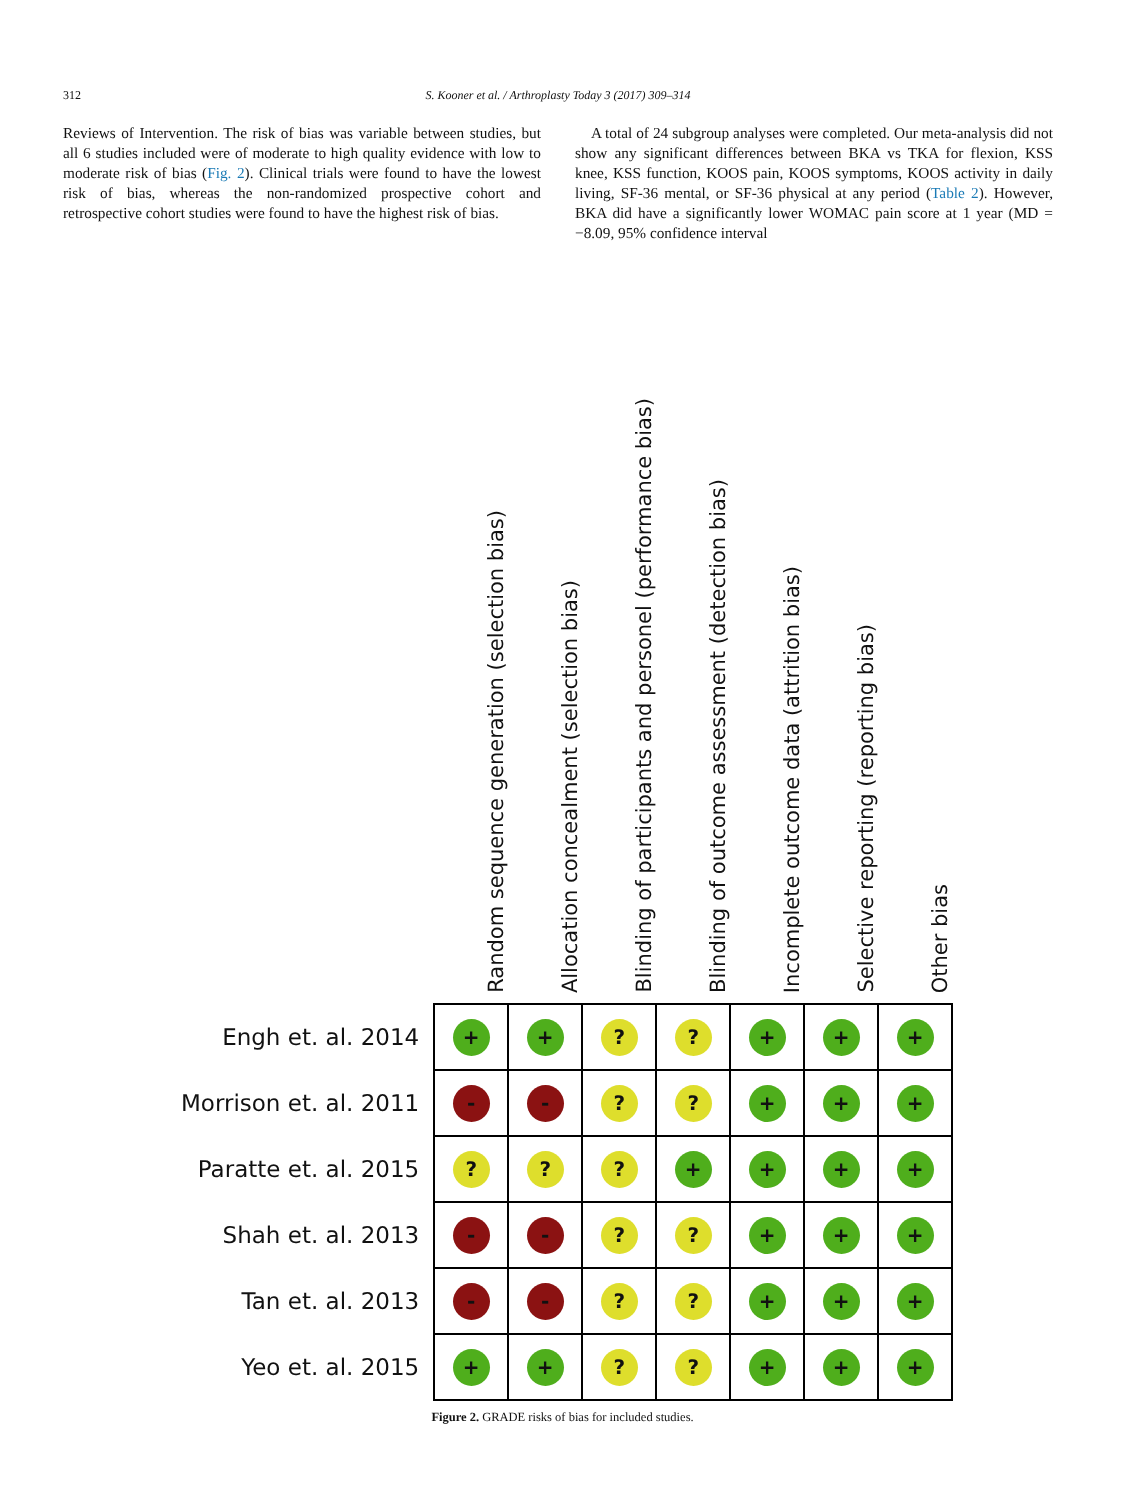312
S. Kooner et al. / Arthroplasty Today 3 (2017) 309–314
Reviews of Intervention. The risk of bias was variable between studies, but all 6 studies included were of moderate to high quality evidence with low to moderate risk of bias (Fig. 2). Clinical trials were found to have the lowest risk of bias, whereas the non-randomized prospective cohort and retrospective cohort studies were found to have the highest risk of bias.
A total of 24 subgroup analyses were completed. Our meta-analysis did not show any significant differences between BKA vs TKA for flexion, KSS knee, KSS function, KOOS pain, KOOS symptoms, KOOS activity in daily living, SF-36 mental, or SF-36 physical at any period (Table 2). However, BKA did have a significantly lower WOMAC pain score at 1 year (MD = −8.09, 95% confidence interval
| | Random sequence generation (selection bias) | Allocation concealment (selection bias) | Blinding of participants and personel (performance bias) | Blinding of outcome assessment (detection bias) | Incomplete outcome data (attrition bias) | Selective reporting (reporting bias) | Other bias |
| --- | --- | --- | --- | --- | --- | --- | --- |
| Engh et. al. 2014 | + | + | ? | ? | + | + | + |
| Morrison et. al. 2011 | - | - | ? | ? | + | + | + |
| Paratte et. al. 2015 | ? | ? | ? | + | + | + | + |
| Shah et. al. 2013 | - | - | ? | ? | + | + | + |
| Tan et. al. 2013 | - | - | ? | ? | + | + | + |
| Yeo et. al. 2015 | + | + | ? | ? | + | + | + |
Figure 2. GRADE risks of bias for included studies.